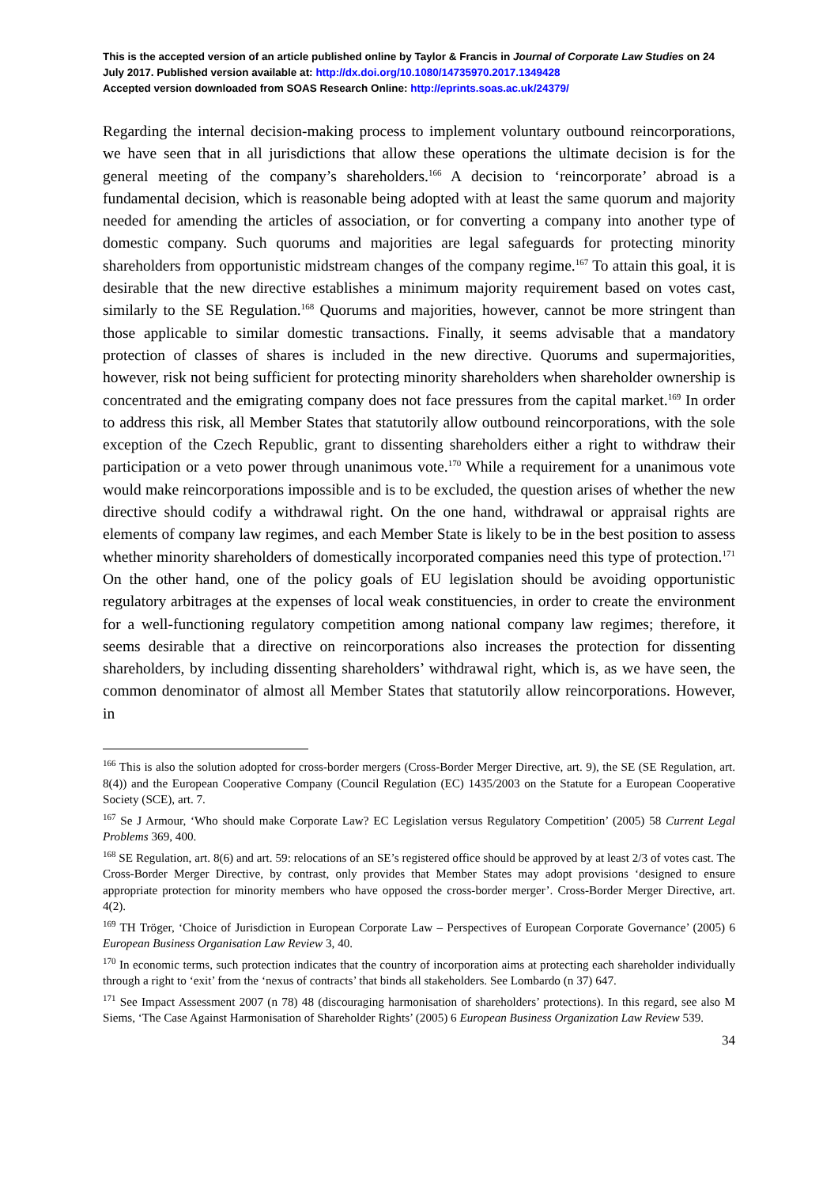This is the accepted version of an article published online by Taylor & Francis in Journal of Corporate Law Studies on 24 July 2017. Published version available at: http://dx.doi.org/10.1080/14735970.2017.1349428
Accepted version downloaded from SOAS Research Online: http://eprints.soas.ac.uk/24379/
Regarding the internal decision-making process to implement voluntary outbound reincorporations, we have seen that in all jurisdictions that allow these operations the ultimate decision is for the general meeting of the company’s shareholders.<sup>166</sup> A decision to ‘reincorporate’ abroad is a fundamental decision, which is reasonable being adopted with at least the same quorum and majority needed for amending the articles of association, or for converting a company into another type of domestic company. Such quorums and majorities are legal safeguards for protecting minority shareholders from opportunistic midstream changes of the company regime.<sup>167</sup> To attain this goal, it is desirable that the new directive establishes a minimum majority requirement based on votes cast, similarly to the SE Regulation.<sup>168</sup> Quorums and majorities, however, cannot be more stringent than those applicable to similar domestic transactions. Finally, it seems advisable that a mandatory protection of classes of shares is included in the new directive. Quorums and supermajorities, however, risk not being sufficient for protecting minority shareholders when shareholder ownership is concentrated and the emigrating company does not face pressures from the capital market.<sup>169</sup> In order to address this risk, all Member States that statutorily allow outbound reincorporations, with the sole exception of the Czech Republic, grant to dissenting shareholders either a right to withdraw their participation or a veto power through unanimous vote.<sup>170</sup> While a requirement for a unanimous vote would make reincorporations impossible and is to be excluded, the question arises of whether the new directive should codify a withdrawal right. On the one hand, withdrawal or appraisal rights are elements of company law regimes, and each Member State is likely to be in the best position to assess whether minority shareholders of domestically incorporated companies need this type of protection.<sup>171</sup> On the other hand, one of the policy goals of EU legislation should be avoiding opportunistic regulatory arbitrages at the expenses of local weak constituencies, in order to create the environment for a well-functioning regulatory competition among national company law regimes; therefore, it seems desirable that a directive on reincorporations also increases the protection for dissenting shareholders, by including dissenting shareholders’ withdrawal right, which is, as we have seen, the common denominator of almost all Member States that statutorily allow reincorporations. However, in
<sup>166</sup> This is also the solution adopted for cross-border mergers (Cross-Border Merger Directive, art. 9), the SE (SE Regulation, art. 8(4)) and the European Cooperative Company (Council Regulation (EC) 1435/2003 on the Statute for a European Cooperative Society (SCE), art. 7.
<sup>167</sup> Se J Armour, ‘Who should make Corporate Law? EC Legislation versus Regulatory Competition’ (2005) 58 Current Legal Problems 369, 400.
<sup>168</sup> SE Regulation, art. 8(6) and art. 59: relocations of an SE’s registered office should be approved by at least 2/3 of votes cast. The Cross-Border Merger Directive, by contrast, only provides that Member States may adopt provisions ‘designed to ensure appropriate protection for minority members who have opposed the cross-border merger’. Cross-Border Merger Directive, art. 4(2).
<sup>169</sup> TH Tröger, ‘Choice of Jurisdiction in European Corporate Law – Perspectives of European Corporate Governance’ (2005) 6 European Business Organisation Law Review 3, 40.
<sup>170</sup> In economic terms, such protection indicates that the country of incorporation aims at protecting each shareholder individually through a right to ‘exit’ from the ‘nexus of contracts’ that binds all stakeholders. See Lombardo (n 37) 647.
<sup>171</sup> See Impact Assessment 2007 (n 78) 48 (discouraging harmonisation of shareholders’ protections). In this regard, see also M Siems, ‘The Case Against Harmonisation of Shareholder Rights’ (2005) 6 European Business Organization Law Review 539.
34